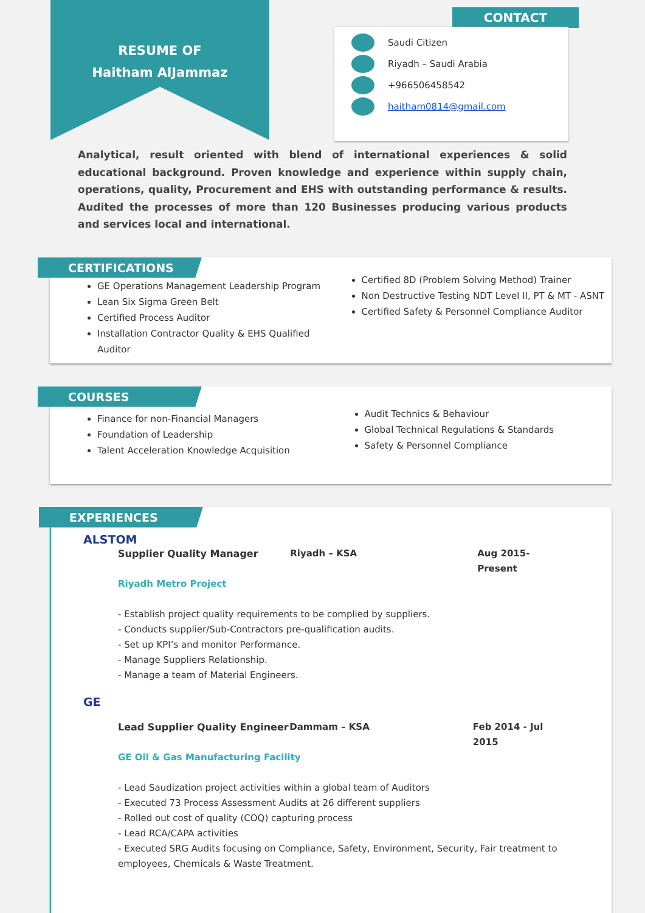RESUME OF
Haitham AlJammaz
CONTACT
Saudi Citizen
Riyadh – Saudi Arabia
+966506458542
haitham0814@gmail.com
Analytical, result oriented with blend of international experiences & solid educational background. Proven knowledge and experience within supply chain, operations, quality, Procurement and EHS with outstanding performance & results. Audited the processes of more than 120 Businesses producing various products and services local and international.
CERTIFICATIONS
GE Operations Management Leadership Program
Lean Six Sigma Green Belt
Certified Process Auditor
Installation Contractor Quality & EHS Qualified Auditor
Certified 8D (Problem Solving Method) Trainer
Non Destructive Testing NDT Level II, PT & MT - ASNT
Certified Safety & Personnel Compliance Auditor
COURSES
Finance for non-Financial Managers
Foundation of Leadership
Talent Acceleration Knowledge Acquisition
Audit Technics & Behaviour
Global Technical Regulations & Standards
Safety & Personnel Compliance
EXPERIENCES
ALSTOM
Supplier Quality Manager Riyadh – KSA Aug 2015-Present
Riyadh Metro Project
- Establish project quality requirements to be complied by suppliers.
- Conducts supplier/Sub-Contractors pre-qualification audits.
- Set up KPI’s and monitor Performance.
- Manage Suppliers Relationship.
- Manage a team of Material Engineers.
GE
Lead Supplier Quality Engineer Dammam – KSA Feb 2014 - Jul 2015
GE Oil & Gas Manufacturing Facility
- Lead Saudization project activities within a global team of Auditors
- Executed 73 Process Assessment Audits at 26 different suppliers
- Rolled out cost of quality (COQ) capturing process
- Lead RCA/CAPA activities
- Executed SRG Audits focusing on Compliance, Safety, Environment, Security, Fair treatment to employees, Chemicals & Waste Treatment.